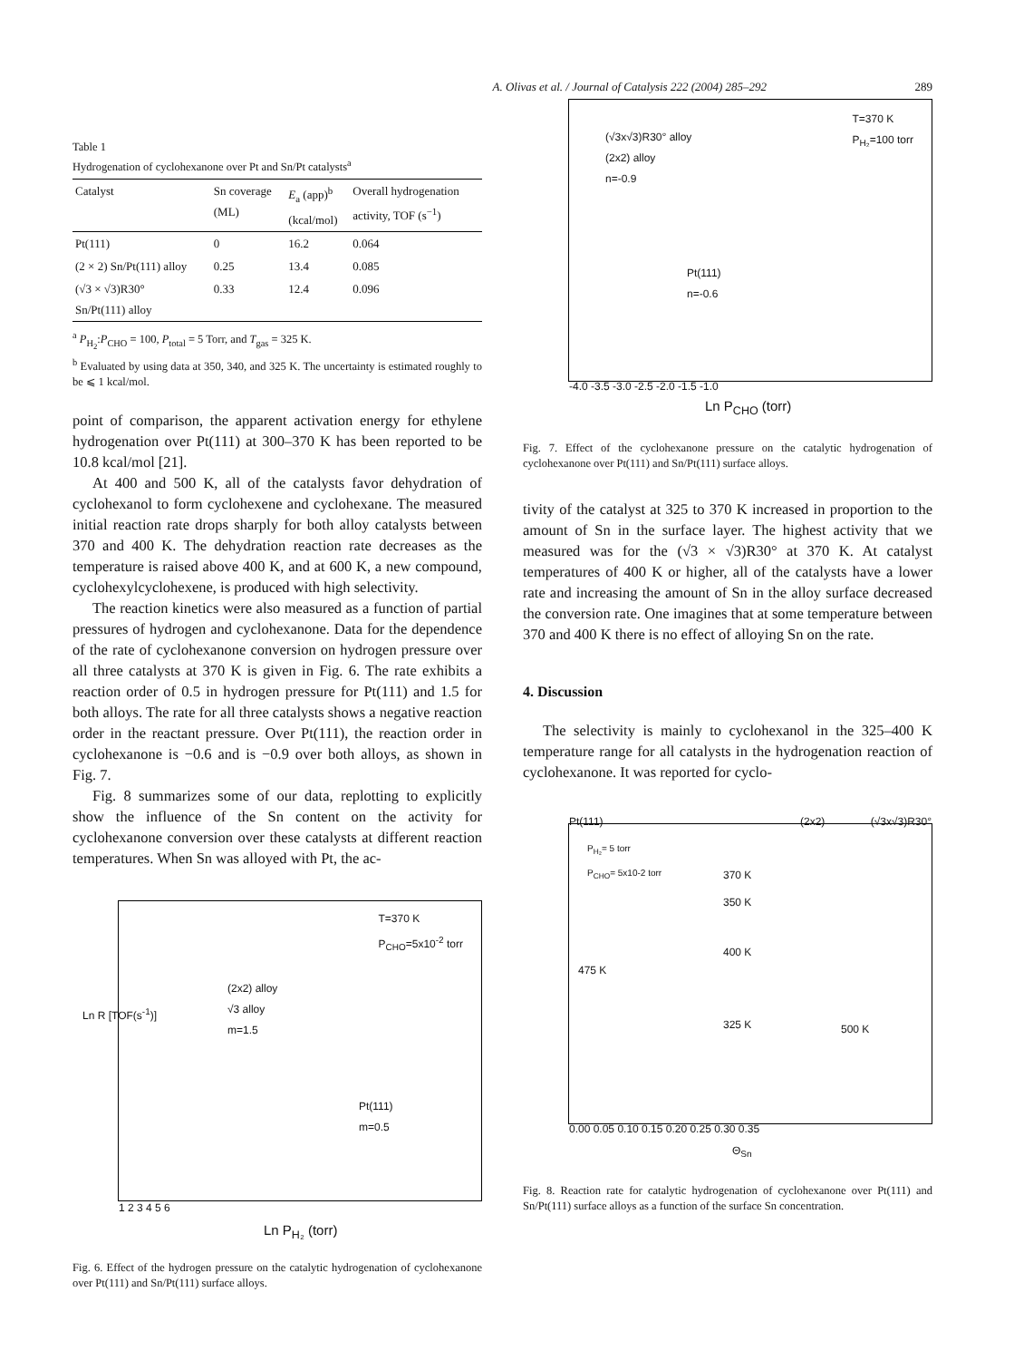A. Olivas et al. / Journal of Catalysis 222 (2004) 285–292 289
Table 1
Hydrogenation of cyclohexanone over Pt and Sn/Pt catalysts<sup>a</sup>
| Catalyst | Sn coverage (ML) | E<sub>a</sub> (app)<sup>b</sup> (kcal/mol) | Overall hydrogenation activity, TOF (s<sup>−1</sup>) |
| --- | --- | --- | --- |
| Pt(111) | 0 | 16.2 | 0.064 |
| (2 × 2) Sn/Pt(111) alloy | 0.25 | 13.4 | 0.085 |
| (√3 × √3)R30° Sn/Pt(111) alloy | 0.33 | 12.4 | 0.096 |
<sup>a</sup> P<sub>H<sub>2</sub></sub>:P<sub>CHO</sub> = 100, P<sub>total</sub> = 5 Torr, and T<sub>gas</sub> = 325 K.
<sup>b</sup> Evaluated by using data at 350, 340, and 325 K. The uncertainty is estimated roughly to be ⩽ 1 kcal/mol.
point of comparison, the apparent activation energy for ethylene hydrogenation over Pt(111) at 300–370 K has been reported to be 10.8 kcal/mol [21].
At 400 and 500 K, all of the catalysts favor dehydration of cyclohexanol to form cyclohexene and cyclohexane. The measured initial reaction rate drops sharply for both alloy catalysts between 370 and 400 K. The dehydration reaction rate decreases as the temperature is raised above 400 K, and at 600 K, a new compound, cyclohexylcyclohexene, is produced with high selectivity.
The reaction kinetics were also measured as a function of partial pressures of hydrogen and cyclohexanone. Data for the dependence of the rate of cyclohexanone conversion on hydrogen pressure over all three catalysts at 370 K is given in Fig. 6. The rate exhibits a reaction order of 0.5 in hydrogen pressure for Pt(111) and 1.5 for both alloys. The rate for all three catalysts shows a negative reaction order in the reactant pressure. Over Pt(111), the reaction order in cyclohexanone is −0.6 and is −0.9 over both alloys, as shown in Fig. 7.
Fig. 8 summarizes some of our data, replotting to explicitly show the influence of the Sn content on the activity for cyclohexanone conversion over these catalysts at different reaction temperatures. When Sn was alloyed with Pt, the ac-
T=370 K
P<sub>CHO</sub>=5x10<sup>-2</sup> torr
(2x2) alloy
√3 alloy
m=1.5
Pt(111)
m=0.5
Ln R [TOF(s<sup>-1</sup>)]
1 2 3 4 5 6
Ln P<sub>H₂</sub> (torr)
Fig. 6. Effect of the hydrogen pressure on the catalytic hydrogenation of cyclohexanone over Pt(111) and Sn/Pt(111) surface alloys.
T=370 K
P<sub>H₂</sub>=100 torr (√3x√3)R30° alloy
(2x2) alloy
n=-0.9
Pt(111)
n=-0.6
-4.0 -3.5 -3.0 -2.5 -2.0 -1.5 -1.0
Ln P<sub>CHO</sub> (torr)
Fig. 7. Effect of the cyclohexanone pressure on the catalytic hydrogenation of cyclohexanone over Pt(111) and Sn/Pt(111) surface alloys.
tivity of the catalyst at 325 to 370 K increased in proportion to the amount of Sn in the surface layer. The highest activity that we measured was for the (√3 × √3)R30° at 370 K. At catalyst temperatures of 400 K or higher, all of the catalysts have a lower rate and increasing the amount of Sn in the alloy surface decreased the conversion rate. One imagines that at some temperature between 370 and 400 K there is no effect of alloying Sn on the rate.
4. Discussion
The selectivity is mainly to cyclohexanol in the 325–400 K temperature range for all catalysts in the hydrogenation reaction of cyclohexanone. It was reported for cyclo-
Pt(111) (2x2) (√3x√3)R30°
P<sub>H₂</sub>= 5 torr
P<sub>CHO</sub>= 5x10-2 torr
370 K
350 K
400 K
475 K
325 K 500 K
0.00 0.05 0.10 0.15 0.20 0.25 0.30 0.35
Θ<sub>Sn</sub>
Fig. 8. Reaction rate for catalytic hydrogenation of cyclohexanone over Pt(111) and Sn/Pt(111) surface alloys as a function of the surface Sn concentration.